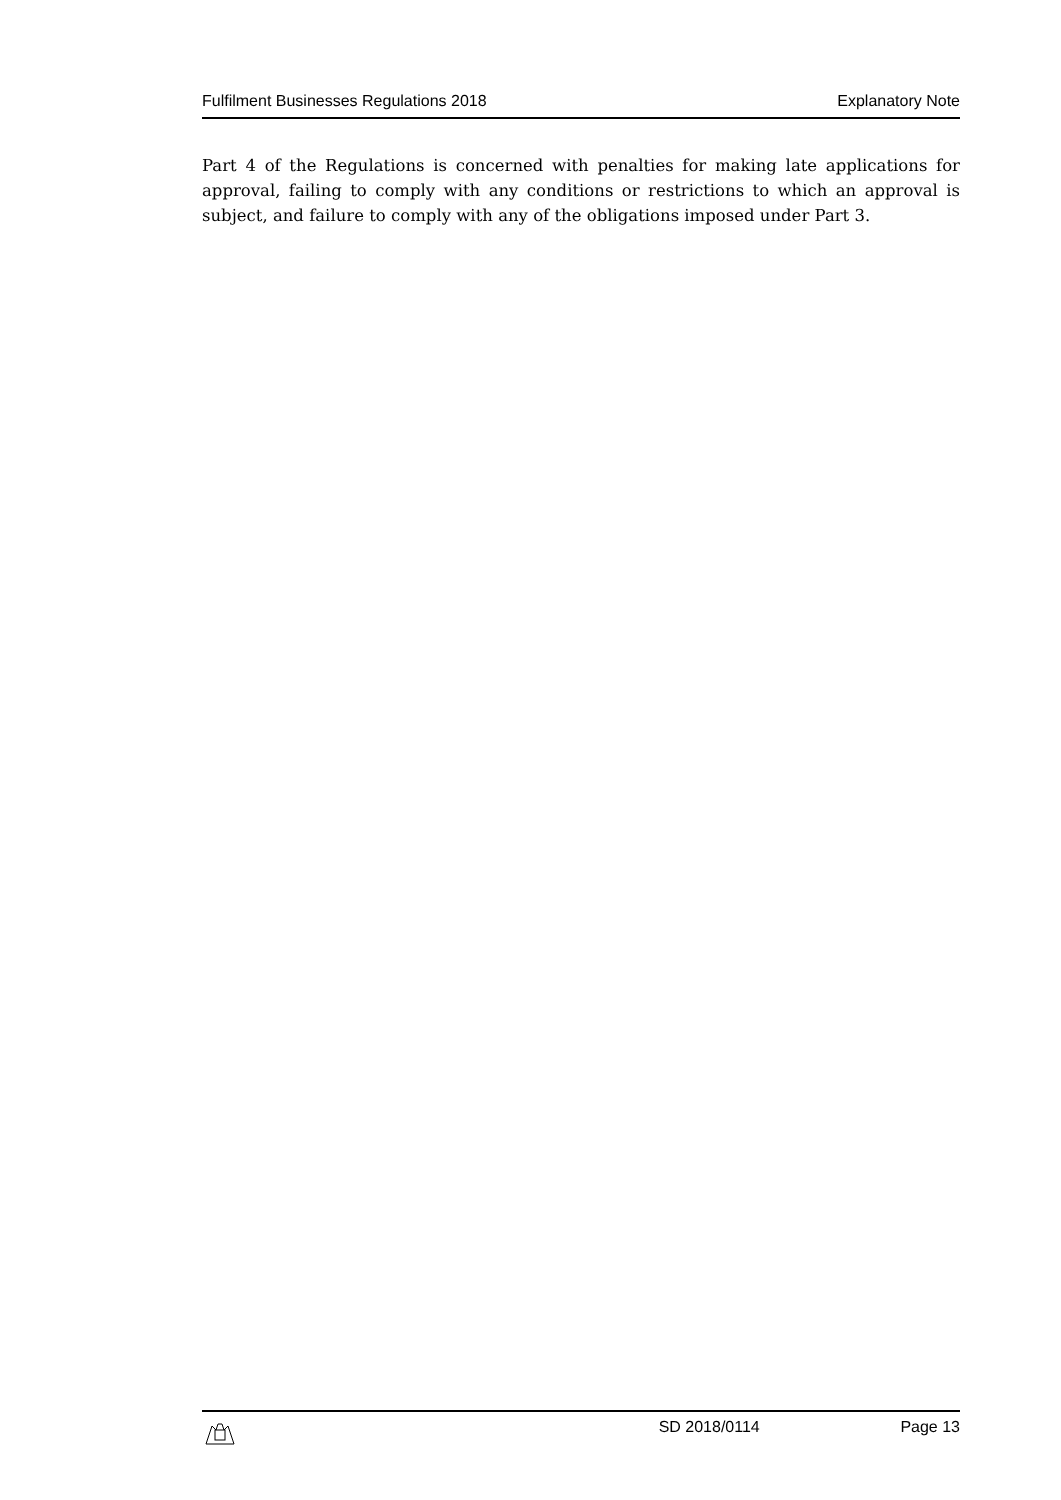Fulfilment Businesses Regulations 2018 Explanatory Note
Part 4 of the Regulations is concerned with penalties for making late applications for approval, failing to comply with any conditions or restrictions to which an approval is subject, and failure to comply with any of the obligations imposed under Part 3.
SD 2018/0114 Page 13